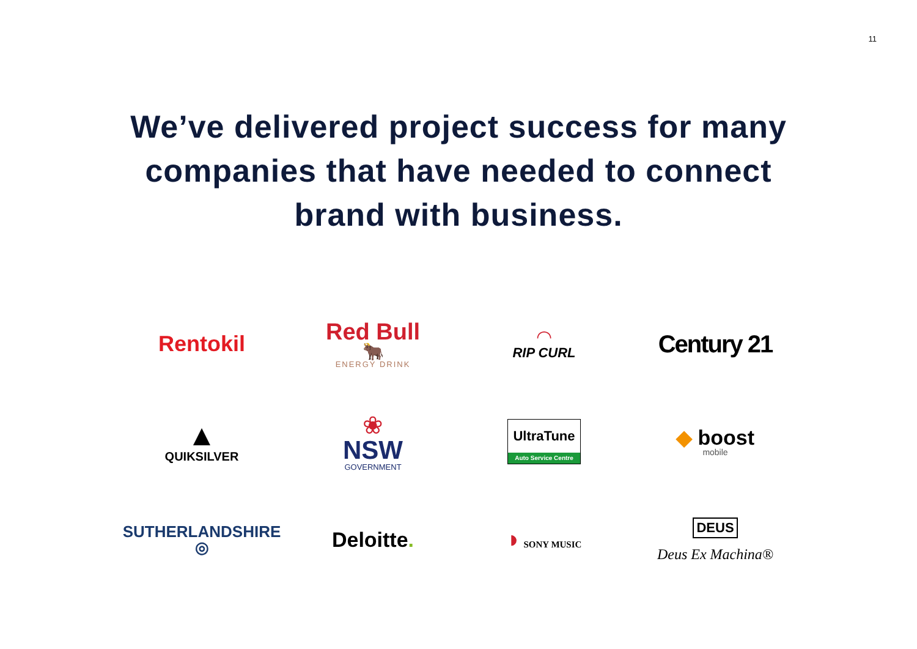11
We’ve delivered project success for many
companies that have needed to connect
brand with business.
Rentokil
Red Bull
🐂
ENERGY DRINK
◠
RIP CURL
Century 21
▲
QUIKSILVER
❀
NSW
GOVERNMENT
UltraTune
Auto Service Centre
◆ boost
mobile
SUTHERLANDSHIRE ◎
Deloitte.
◗ SONY MUSIC
DEUS
Deus Ex Machina®